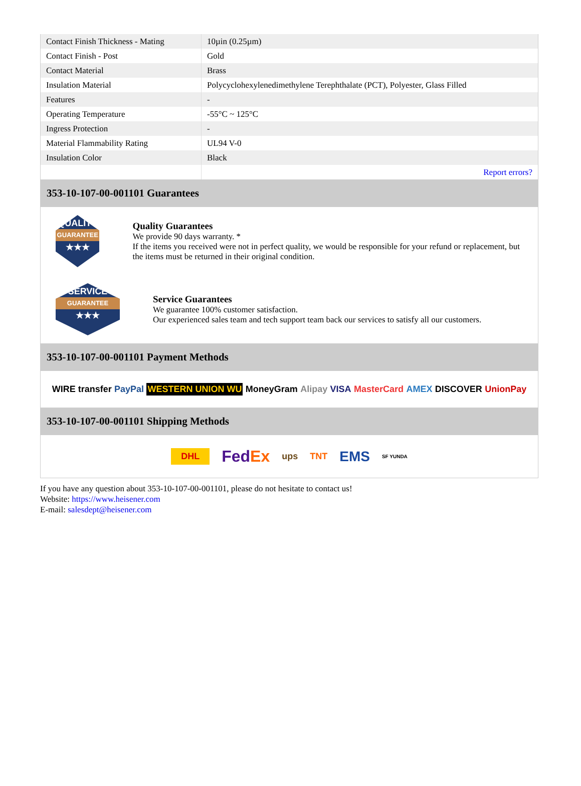| Contact Finish Thickness - Mating | 10µin (0.25µm) |
| Contact Finish - Post | Gold |
| Contact Material | Brass |
| Insulation Material | Polycyclohexylenedimethylene Terephthalate (PCT), Polyester, Glass Filled |
| Features | - |
| Operating Temperature | -55°C ~ 125°C |
| Ingress Protection | - |
| Material Flammability Rating | UL94 V-0 |
| Insulation Color | Black |
| | Report errors? |
353-10-107-00-001101 Guarantees
QUALITY
GUARANTEE
★★★
Quality Guarantees
We provide 90 days warranty. *
If the items you received were not in perfect quality, we would be responsible for your refund or replacement, but the items must be returned in their original condition.
SERVICE
GUARANTEE
★★★
Service Guarantees
We guarantee 100% customer satisfaction.
Our experienced sales team and tech support team back our services to satisfy all our customers.
353-10-107-00-001101 Payment Methods
WIRE transfer PayPal WESTERN UNION WU MoneyGram Alipay VISA MasterCard AMEX DISCOVER UnionPay
353-10-107-00-001101 Shipping Methods
DHL FedEx ups TNT EMS SF YUNDA
If you have any question about 353-10-107-00-001101, please do not hesitate to contact us!
Website: https://www.heisener.com
E-mail: salesdept@heisener.com